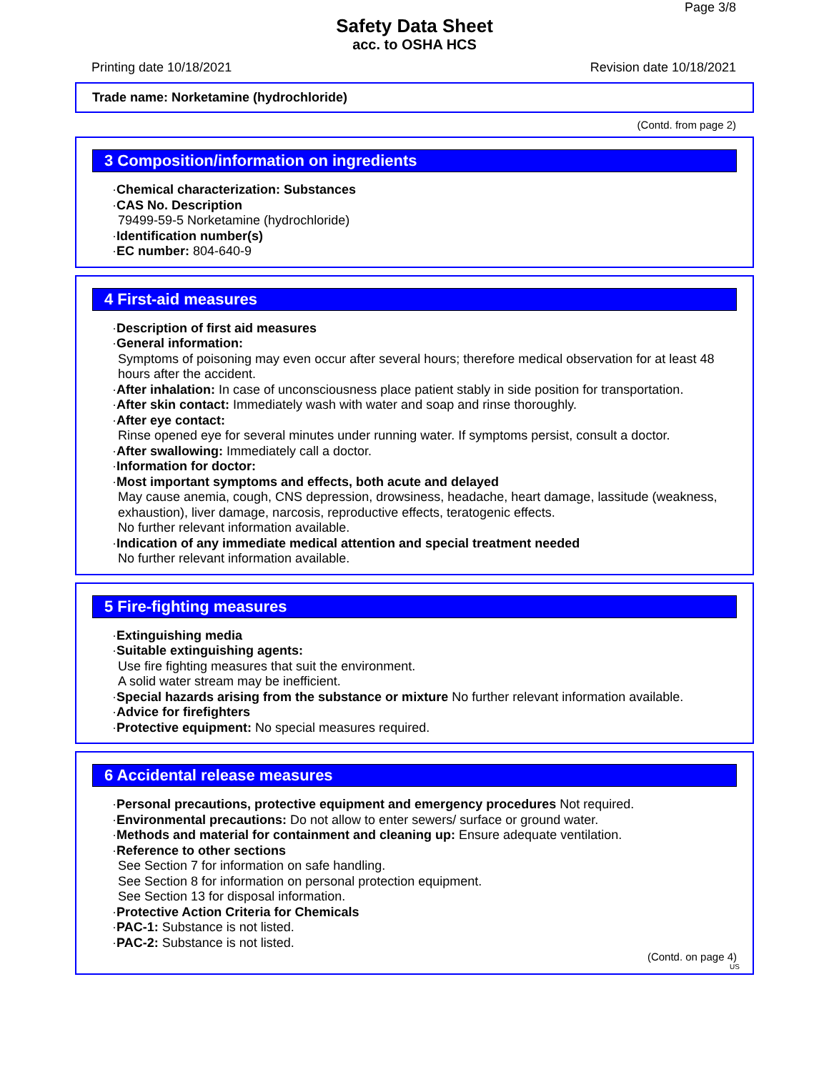Page 3/8
Safety Data Sheet
acc. to OSHA HCS
Printing date 10/18/2021 Revision date 10/18/2021
Trade name: Norketamine (hydrochloride)
(Contd. from page 2)
3 Composition/information on ingredients
·Chemical characterization: Substances
·CAS No. Description
79499-59-5 Norketamine (hydrochloride)
·Identification number(s)
·EC number: 804-640-9
4 First-aid measures
·Description of first aid measures
·General information:
Symptoms of poisoning may even occur after several hours; therefore medical observation for at least 48 hours after the accident.
·After inhalation: In case of unconsciousness place patient stably in side position for transportation.
·After skin contact: Immediately wash with water and soap and rinse thoroughly.
·After eye contact:
Rinse opened eye for several minutes under running water. If symptoms persist, consult a doctor.
·After swallowing: Immediately call a doctor.
·Information for doctor:
·Most important symptoms and effects, both acute and delayed
May cause anemia, cough, CNS depression, drowsiness, headache, heart damage, lassitude (weakness, exhaustion), liver damage, narcosis, reproductive effects, teratogenic effects.
No further relevant information available.
·Indication of any immediate medical attention and special treatment needed
No further relevant information available.
5 Fire-fighting measures
·Extinguishing media
·Suitable extinguishing agents:
Use fire fighting measures that suit the environment.
A solid water stream may be inefficient.
·Special hazards arising from the substance or mixture No further relevant information available.
·Advice for firefighters
·Protective equipment: No special measures required.
6 Accidental release measures
·Personal precautions, protective equipment and emergency procedures Not required.
·Environmental precautions: Do not allow to enter sewers/ surface or ground water.
·Methods and material for containment and cleaning up: Ensure adequate ventilation.
·Reference to other sections
See Section 7 for information on safe handling.
See Section 8 for information on personal protection equipment.
See Section 13 for disposal information.
·Protective Action Criteria for Chemicals
·PAC-1: Substance is not listed.
·PAC-2: Substance is not listed.
(Contd. on page 4)
US